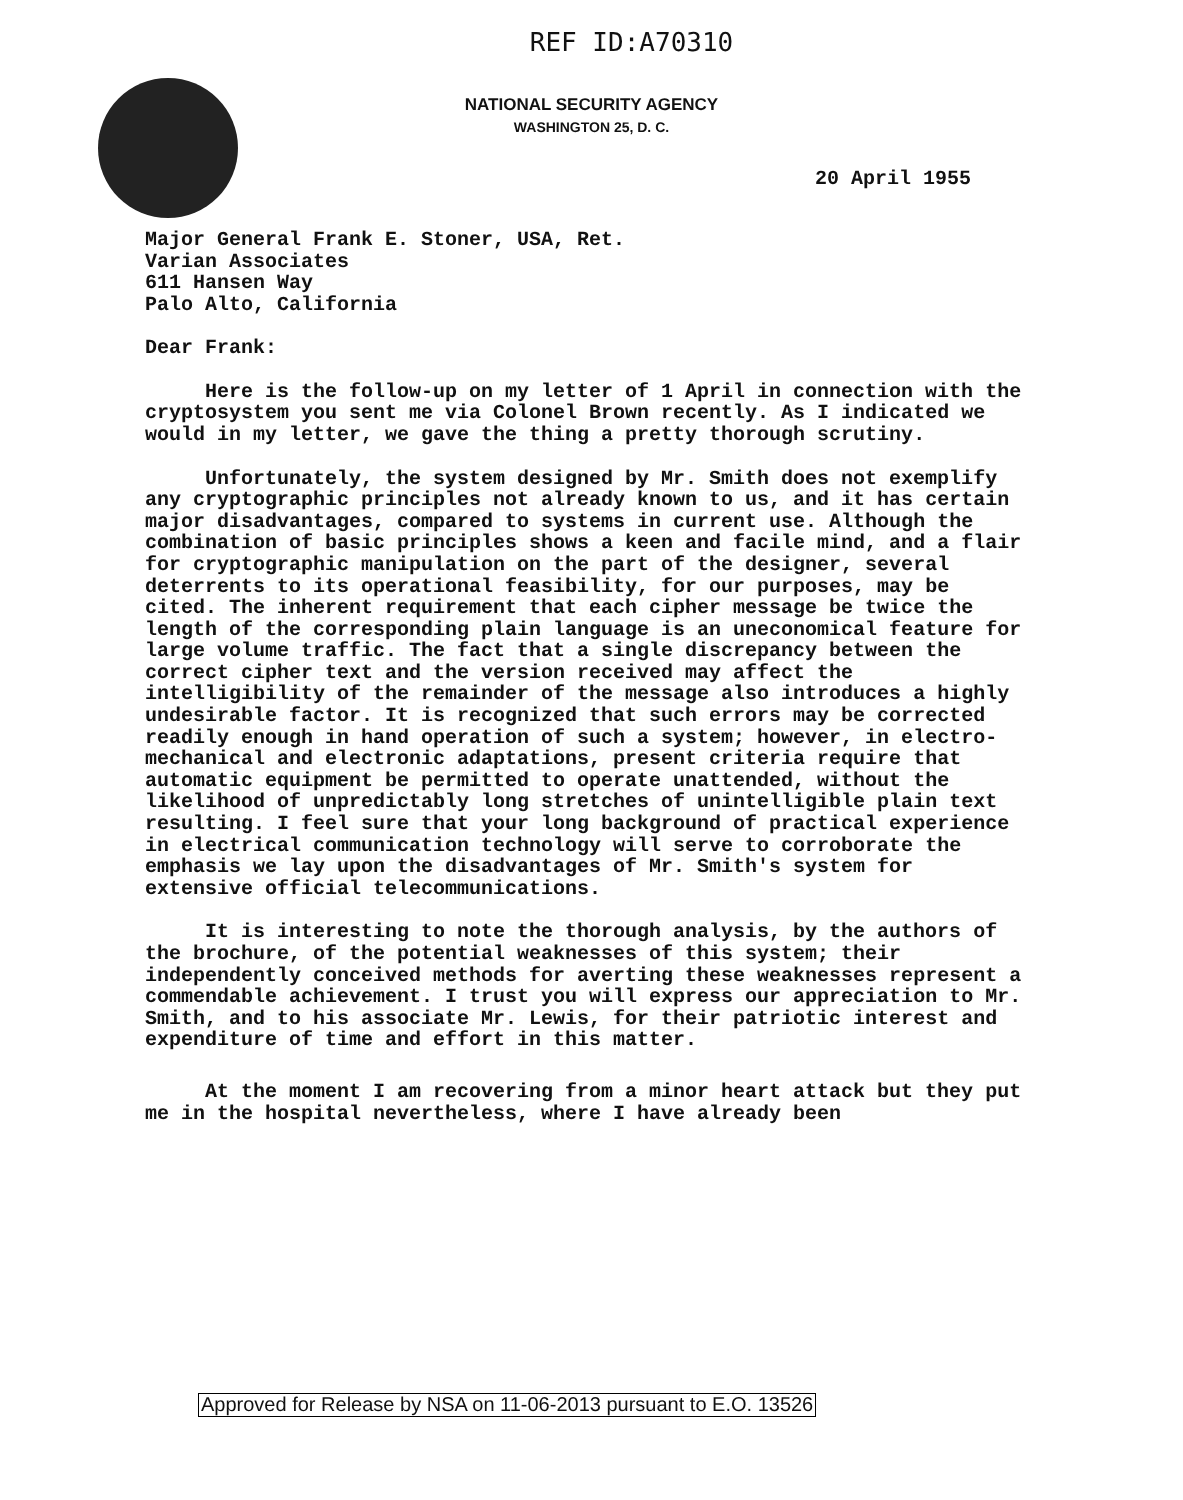REF ID:A70310
NATIONAL SECURITY AGENCY
WASHINGTON 25, D. C.
20 April 1955
Major General Frank E. Stoner, USA, Ret.
Varian Associates
611 Hansen Way
Palo Alto, California
Dear Frank:
Here is the follow-up on my letter of 1 April in connection with the cryptosystem you sent me via Colonel Brown recently. As I indicated we would in my letter, we gave the thing a pretty thorough scrutiny.
Unfortunately, the system designed by Mr. Smith does not exemplify any cryptographic principles not already known to us, and it has certain major disadvantages, compared to systems in current use. Although the combination of basic principles shows a keen and facile mind, and a flair for cryptographic manipulation on the part of the designer, several deterrents to its operational feasibility, for our purposes, may be cited. The inherent requirement that each cipher message be twice the length of the corresponding plain language is an uneconomical feature for large volume traffic. The fact that a single discrepancy between the correct cipher text and the version received may affect the intelligibility of the remainder of the message also introduces a highly undesirable factor. It is recognized that such errors may be corrected readily enough in hand operation of such a system; however, in electro-mechanical and electronic adaptations, present criteria require that automatic equipment be permitted to operate unattended, without the likelihood of unpredictably long stretches of unintelligible plain text resulting. I feel sure that your long background of practical experience in electrical communication technology will serve to corroborate the emphasis we lay upon the disadvantages of Mr. Smith's system for extensive official telecommunications.
It is interesting to note the thorough analysis, by the authors of the brochure, of the potential weaknesses of this system; their independently conceived methods for averting these weaknesses represent a commendable achievement. I trust you will express our appreciation to Mr. Smith, and to his associate Mr. Lewis, for their patriotic interest and expenditure of time and effort in this matter.
At the moment I am recovering from a minor heart attack but they put me in the hospital nevertheless, where I have already been
Approved for Release by NSA on 11-06-2013 pursuant to E.O. 13526